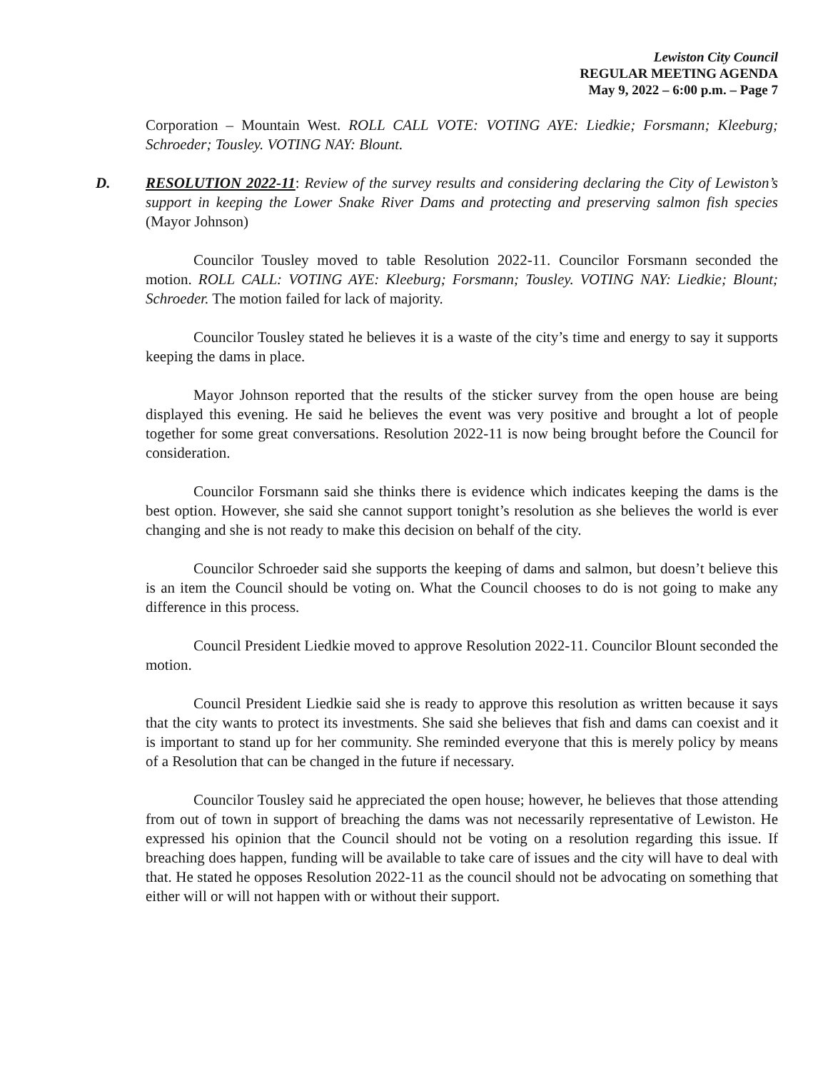Lewiston City Council
REGULAR MEETING AGENDA
May 9, 2022 – 6:00 p.m. – Page 7
Corporation – Mountain West. ROLL CALL VOTE: VOTING AYE: Liedkie; Forsmann; Kleeburg; Schroeder; Tousley. VOTING NAY: Blount.
D. RESOLUTION 2022-11: Review of the survey results and considering declaring the City of Lewiston’s support in keeping the Lower Snake River Dams and protecting and preserving salmon fish species (Mayor Johnson)
Councilor Tousley moved to table Resolution 2022-11. Councilor Forsmann seconded the motion. ROLL CALL: VOTING AYE: Kleeburg; Forsmann; Tousley. VOTING NAY: Liedkie; Blount; Schroeder. The motion failed for lack of majority.
Councilor Tousley stated he believes it is a waste of the city’s time and energy to say it supports keeping the dams in place.
Mayor Johnson reported that the results of the sticker survey from the open house are being displayed this evening. He said he believes the event was very positive and brought a lot of people together for some great conversations. Resolution 2022-11 is now being brought before the Council for consideration.
Councilor Forsmann said she thinks there is evidence which indicates keeping the dams is the best option. However, she said she cannot support tonight’s resolution as she believes the world is ever changing and she is not ready to make this decision on behalf of the city.
Councilor Schroeder said she supports the keeping of dams and salmon, but doesn’t believe this is an item the Council should be voting on. What the Council chooses to do is not going to make any difference in this process.
Council President Liedkie moved to approve Resolution 2022-11. Councilor Blount seconded the motion.
Council President Liedkie said she is ready to approve this resolution as written because it says that the city wants to protect its investments. She said she believes that fish and dams can coexist and it is important to stand up for her community. She reminded everyone that this is merely policy by means of a Resolution that can be changed in the future if necessary.
Councilor Tousley said he appreciated the open house; however, he believes that those attending from out of town in support of breaching the dams was not necessarily representative of Lewiston. He expressed his opinion that the Council should not be voting on a resolution regarding this issue. If breaching does happen, funding will be available to take care of issues and the city will have to deal with that. He stated he opposes Resolution 2022-11 as the council should not be advocating on something that either will or will not happen with or without their support.